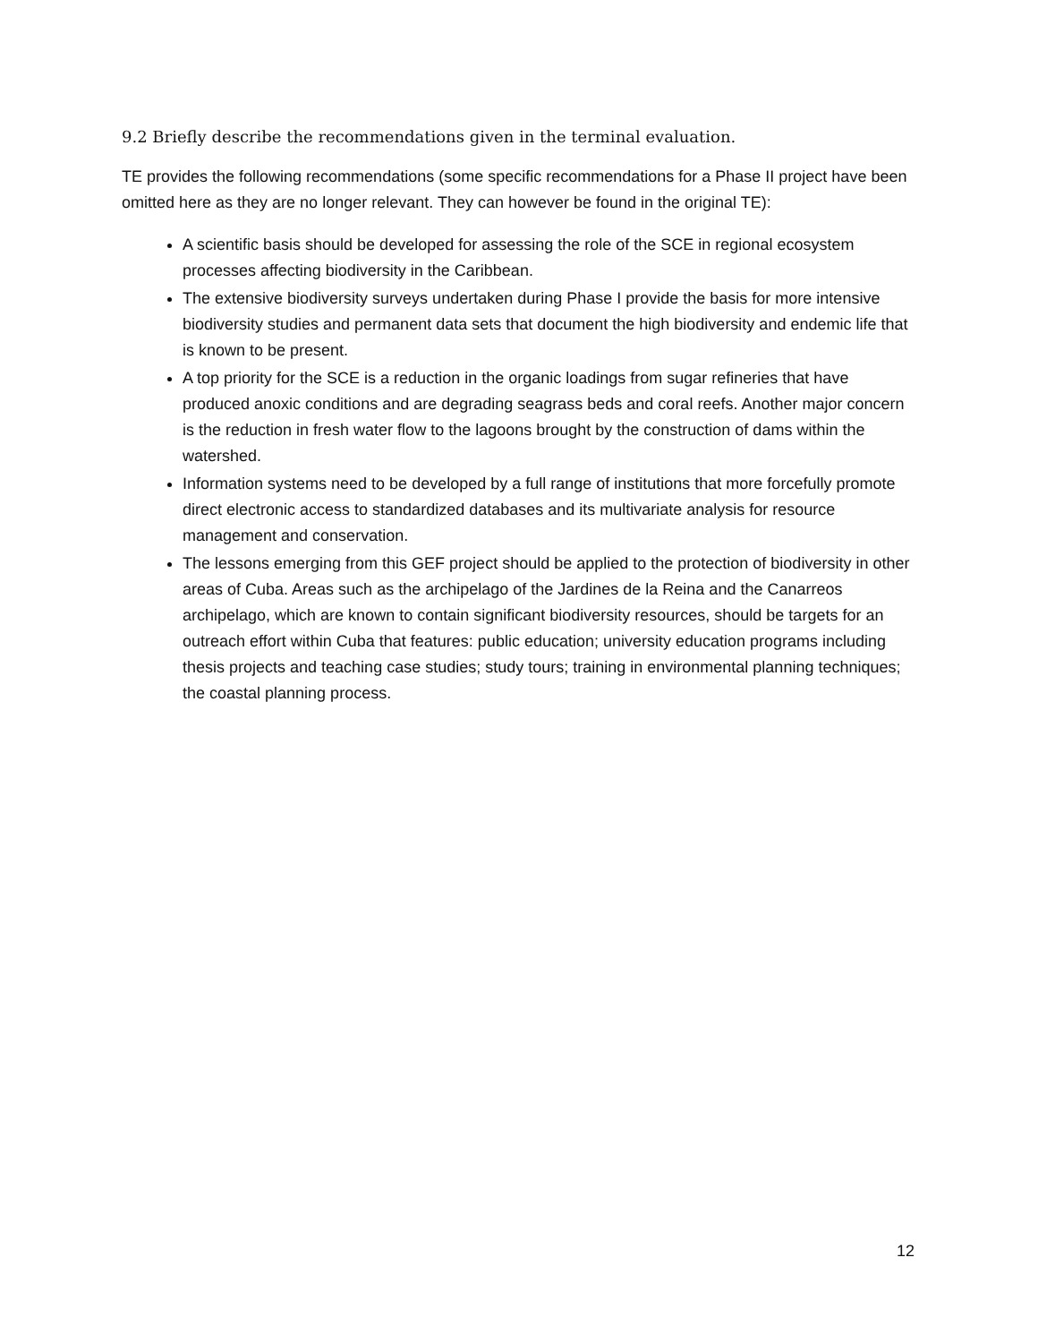9.2 Briefly describe the recommendations given in the terminal evaluation.
TE provides the following recommendations (some specific recommendations for a Phase II project have been omitted here as they are no longer relevant. They can however be found in the original TE):
A scientific basis should be developed for assessing the role of the SCE in regional ecosystem processes affecting biodiversity in the Caribbean.
The extensive biodiversity surveys undertaken during Phase I provide the basis for more intensive biodiversity studies and permanent data sets that document the high biodiversity and endemic life that is known to be present.
A top priority for the SCE is a reduction in the organic loadings from sugar refineries that have produced anoxic conditions and are degrading seagrass beds and coral reefs. Another major concern is the reduction in fresh water flow to the lagoons brought by the construction of dams within the watershed.
Information systems need to be developed by a full range of institutions that more forcefully promote direct electronic access to standardized databases and its multivariate analysis for resource management and conservation.
The lessons emerging from this GEF project should be applied to the protection of biodiversity in other areas of Cuba. Areas such as the archipelago of the Jardines de la Reina and the Canarreos archipelago, which are known to contain significant biodiversity resources, should be targets for an outreach effort within Cuba that features: public education; university education programs including thesis projects and teaching case studies; study tours; training in environmental planning techniques; the coastal planning process.
12